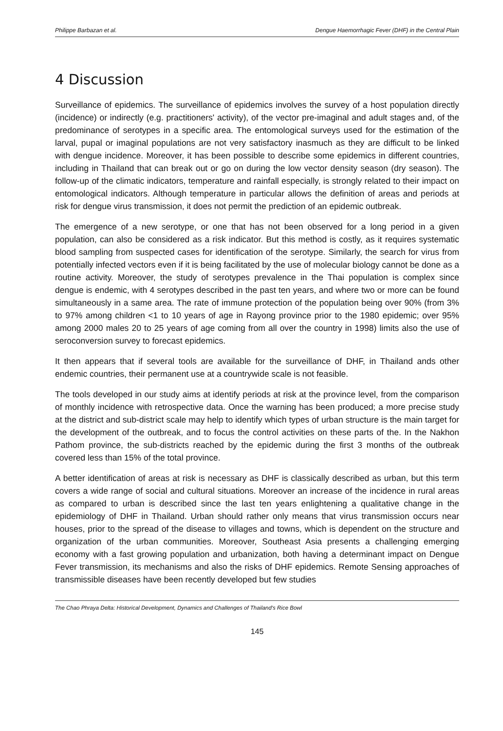Philippe Barbazan et al. Dengue Haemorrhagic Fever (DHF) in the Central Plain
4 Discussion
Surveillance of epidemics. The surveillance of epidemics involves the survey of a host population directly (incidence) or indirectly (e.g. practitioners' activity), of the vector pre-imaginal and adult stages and, of the predominance of serotypes in a specific area. The entomological surveys used for the estimation of the larval, pupal or imaginal populations are not very satisfactory inasmuch as they are difficult to be linked with dengue incidence. Moreover, it has been possible to describe some epidemics in different countries, including in Thailand that can break out or go on during the low vector density season (dry season). The follow-up of the climatic indicators, temperature and rainfall especially, is strongly related to their impact on entomological indicators. Although temperature in particular allows the definition of areas and periods at risk for dengue virus transmission, it does not permit the prediction of an epidemic outbreak.
The emergence of a new serotype, or one that has not been observed for a long period in a given population, can also be considered as a risk indicator. But this method is costly, as it requires systematic blood sampling from suspected cases for identification of the serotype. Similarly, the search for virus from potentially infected vectors even if it is being facilitated by the use of molecular biology cannot be done as a routine activity. Moreover, the study of serotypes prevalence in the Thai population is complex since dengue is endemic, with 4 serotypes described in the past ten years, and where two or more can be found simultaneously in a same area. The rate of immune protection of the population being over 90% (from 3% to 97% among children <1 to 10 years of age in Rayong province prior to the 1980 epidemic; over 95% among 2000 males 20 to 25 years of age coming from all over the country in 1998) limits also the use of seroconversion survey to forecast epidemics.
It then appears that if several tools are available for the surveillance of DHF, in Thailand ands other endemic countries, their permanent use at a countrywide scale is not feasible.
The tools developed in our study aims at identify periods at risk at the province level, from the comparison of monthly incidence with retrospective data. Once the warning has been produced; a more precise study at the district and sub-district scale may help to identify which types of urban structure is the main target for the development of the outbreak, and to focus the control activities on these parts of the. In the Nakhon Pathom province, the sub-districts reached by the epidemic during the first 3 months of the outbreak covered less than 15% of the total province.
A better identification of areas at risk is necessary as DHF is classically described as urban, but this term covers a wide range of social and cultural situations. Moreover an increase of the incidence in rural areas as compared to urban is described since the last ten years enlightening a qualitative change in the epidemiology of DHF in Thailand. Urban should rather only means that virus transmission occurs near houses, prior to the spread of the disease to villages and towns, which is dependent on the structure and organization of the urban communities. Moreover, Southeast Asia presents a challenging emerging economy with a fast growing population and urbanization, both having a determinant impact on Dengue Fever transmission, its mechanisms and also the risks of DHF epidemics. Remote Sensing approaches of transmissible diseases have been recently developed but few studies
The Chao Phraya Delta: Historical Development, Dynamics and Challenges of Thailand's Rice Bowl
145